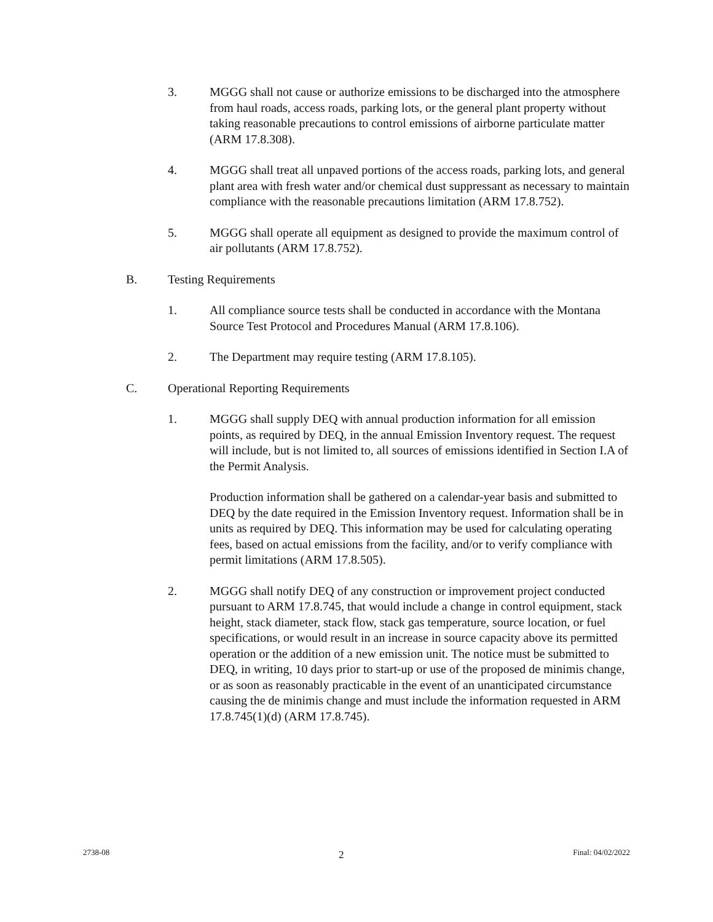3. MGGG shall not cause or authorize emissions to be discharged into the atmosphere from haul roads, access roads, parking lots, or the general plant property without taking reasonable precautions to control emissions of airborne particulate matter (ARM 17.8.308).
4. MGGG shall treat all unpaved portions of the access roads, parking lots, and general plant area with fresh water and/or chemical dust suppressant as necessary to maintain compliance with the reasonable precautions limitation (ARM 17.8.752).
5. MGGG shall operate all equipment as designed to provide the maximum control of air pollutants (ARM 17.8.752).
B. Testing Requirements
1. All compliance source tests shall be conducted in accordance with the Montana Source Test Protocol and Procedures Manual (ARM 17.8.106).
2. The Department may require testing (ARM 17.8.105).
C. Operational Reporting Requirements
1. MGGG shall supply DEQ with annual production information for all emission points, as required by DEQ, in the annual Emission Inventory request. The request will include, but is not limited to, all sources of emissions identified in Section I.A of the Permit Analysis.
Production information shall be gathered on a calendar-year basis and submitted to DEQ by the date required in the Emission Inventory request. Information shall be in units as required by DEQ. This information may be used for calculating operating fees, based on actual emissions from the facility, and/or to verify compliance with permit limitations (ARM 17.8.505).
2. MGGG shall notify DEQ of any construction or improvement project conducted pursuant to ARM 17.8.745, that would include a change in control equipment, stack height, stack diameter, stack flow, stack gas temperature, source location, or fuel specifications, or would result in an increase in source capacity above its permitted operation or the addition of a new emission unit. The notice must be submitted to DEQ, in writing, 10 days prior to start-up or use of the proposed de minimis change, or as soon as reasonably practicable in the event of an unanticipated circumstance causing the de minimis change and must include the information requested in ARM 17.8.745(1)(d) (ARM 17.8.745).
2738-08 2 Final: 04/02/2022